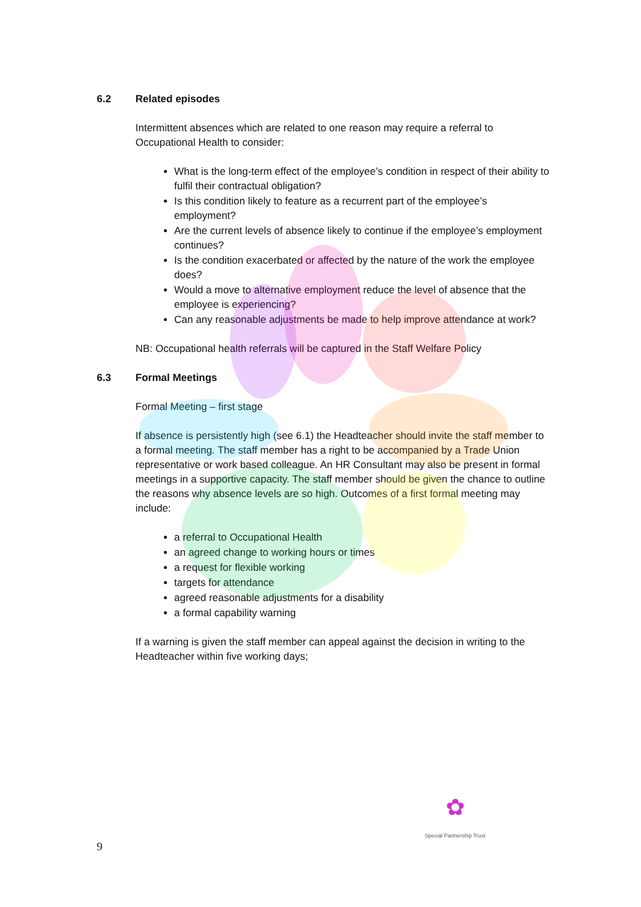6.2 Related episodes
Intermittent absences which are related to one reason may require a referral to Occupational Health to consider:
What is the long-term effect of the employee’s condition in respect of their ability to fulfil their contractual obligation?
Is this condition likely to feature as a recurrent part of the employee’s employment?
Are the current levels of absence likely to continue if the employee’s employment continues?
Is the condition exacerbated or affected by the nature of the work the employee does?
Would a move to alternative employment reduce the level of absence that the employee is experiencing?
Can any reasonable adjustments be made to help improve attendance at work?
NB: Occupational health referrals will be captured in the Staff Welfare Policy
6.3 Formal Meetings
Formal Meeting – first stage
If absence is persistently high (see 6.1) the Headteacher should invite the staff member to a formal meeting. The staff member has a right to be accompanied by a Trade Union representative or work based colleague. An HR Consultant may also be present in formal meetings in a supportive capacity. The staff member should be given the chance to outline the reasons why absence levels are so high. Outcomes of a first formal meeting may include:
a referral to Occupational Health
an agreed change to working hours or times
a request for flexible working
targets for attendance
agreed reasonable adjustments for a disability
a formal capability warning
If a warning is given the staff member can appeal against the decision in writing to the Headteacher within five working days;
✿
Special Partnership Trust
9